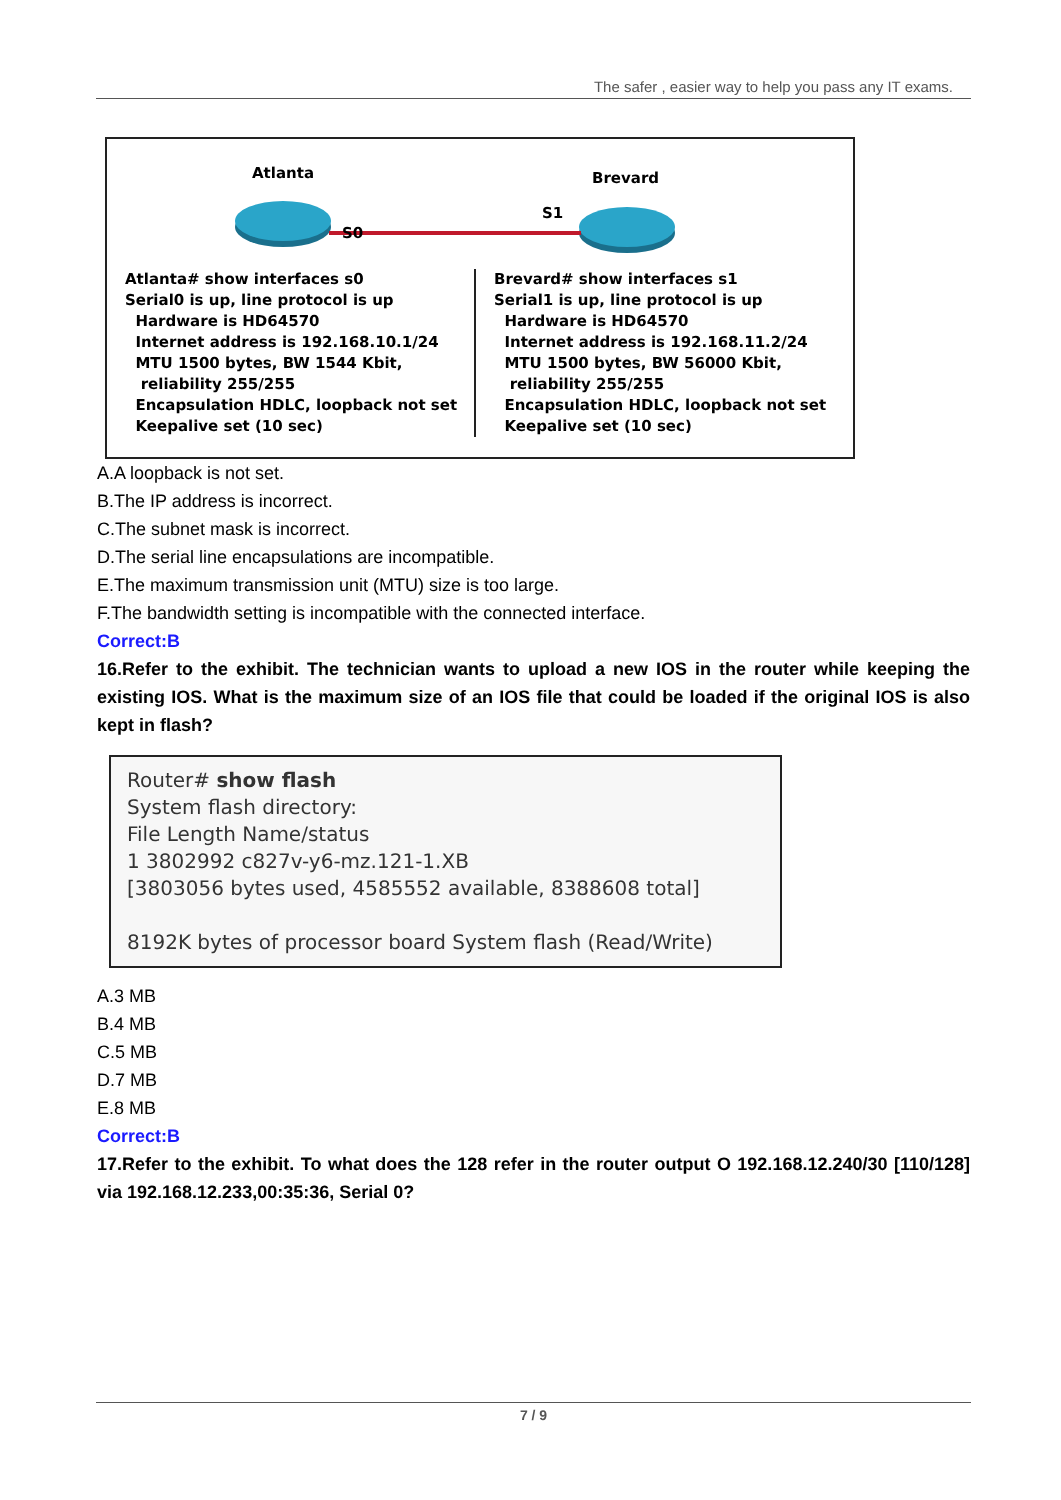The safer , easier way to help you pass any IT exams.
Atlanta Brevard
S0
S1
Atlanta# show interfaces s0
Serial0 is up, line protocol is up
Hardware is HD64570
Internet address is 192.168.10.1/24
MTU 1500 bytes, BW 1544 Kbit,
reliability 255/255
Encapsulation HDLC, loopback not set
Keepalive set (10 sec)
Brevard# show interfaces s1
Serial1 is up, line protocol is up
Hardware is HD64570
Internet address is 192.168.11.2/24
MTU 1500 bytes, BW 56000 Kbit,
reliability 255/255
Encapsulation HDLC, loopback not set
Keepalive set (10 sec)
A.A loopback is not set.
B.The IP address is incorrect.
C.The subnet mask is incorrect.
D.The serial line encapsulations are incompatible.
E.The maximum transmission unit (MTU) size is too large.
F.The bandwidth setting is incompatible with the connected interface.
Correct:B
16.Refer to the exhibit. The technician wants to upload a new IOS in the router while keeping the existing IOS. What is the maximum size of an IOS file that could be loaded if the original IOS is also kept in flash?
Router# show flash
System flash directory:
File Length Name/status
1 3802992 c827v-y6-mz.121-1.XB
[3803056 bytes used, 4585552 available, 8388608 total]
8192K bytes of processor board System flash (Read/Write)
A.3 MB
B.4 MB
C.5 MB
D.7 MB
E.8 MB
Correct:B
17.Refer to the exhibit. To what does the 128 refer in the router output O 192.168.12.240/30 [110/128] via 192.168.12.233,00:35:36, Serial 0?
7 / 9